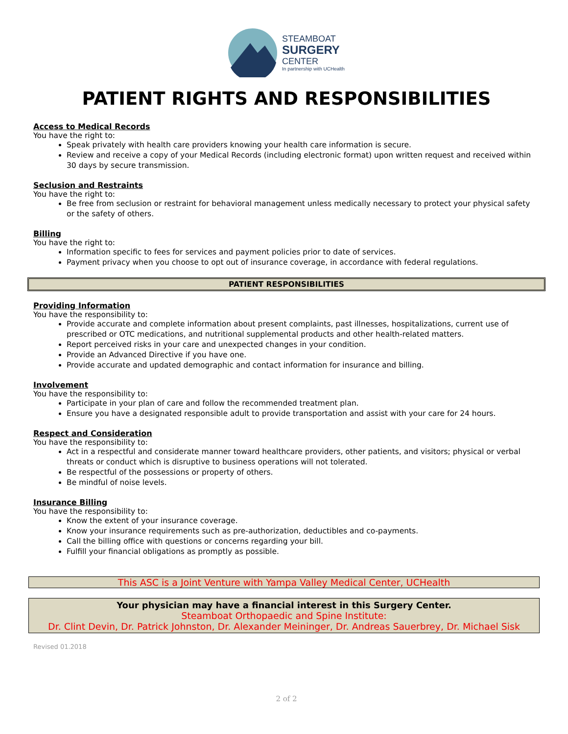STEAMBOAT
SURGERY
CENTER
In partnership with UCHealth
PATIENT RIGHTS AND RESPONSIBILITIES
Access to Medical Records
You have the right to:
Speak privately with health care providers knowing your health care information is secure.
Review and receive a copy of your Medical Records (including electronic format) upon written request and received within 30 days by secure transmission.
Seclusion and Restraints
You have the right to:
Be free from seclusion or restraint for behavioral management unless medically necessary to protect your physical safety or the safety of others.
Billing
You have the right to:
Information specific to fees for services and payment policies prior to date of services.
Payment privacy when you choose to opt out of insurance coverage, in accordance with federal regulations.
PATIENT RESPONSIBILITIES
Providing Information
You have the responsibility to:
Provide accurate and complete information about present complaints, past illnesses, hospitalizations, current use of prescribed or OTC medications, and nutritional supplemental products and other health-related matters.
Report perceived risks in your care and unexpected changes in your condition.
Provide an Advanced Directive if you have one.
Provide accurate and updated demographic and contact information for insurance and billing.
Involvement
You have the responsibility to:
Participate in your plan of care and follow the recommended treatment plan.
Ensure you have a designated responsible adult to provide transportation and assist with your care for 24 hours.
Respect and Consideration
You have the responsibility to:
Act in a respectful and considerate manner toward healthcare providers, other patients, and visitors; physical or verbal threats or conduct which is disruptive to business operations will not tolerated.
Be respectful of the possessions or property of others.
Be mindful of noise levels.
Insurance Billing
You have the responsibility to:
Know the extent of your insurance coverage.
Know your insurance requirements such as pre-authorization, deductibles and co-payments.
Call the billing office with questions or concerns regarding your bill.
Fulfill your financial obligations as promptly as possible.
This ASC is a Joint Venture with Yampa Valley Medical Center, UCHealth
Your physician may have a financial interest in this Surgery Center.
Steamboat Orthopaedic and Spine Institute:
Dr. Clint Devin, Dr. Patrick Johnston, Dr. Alexander Meininger, Dr. Andreas Sauerbrey, Dr. Michael Sisk
Revised 01.2018
2 of 2